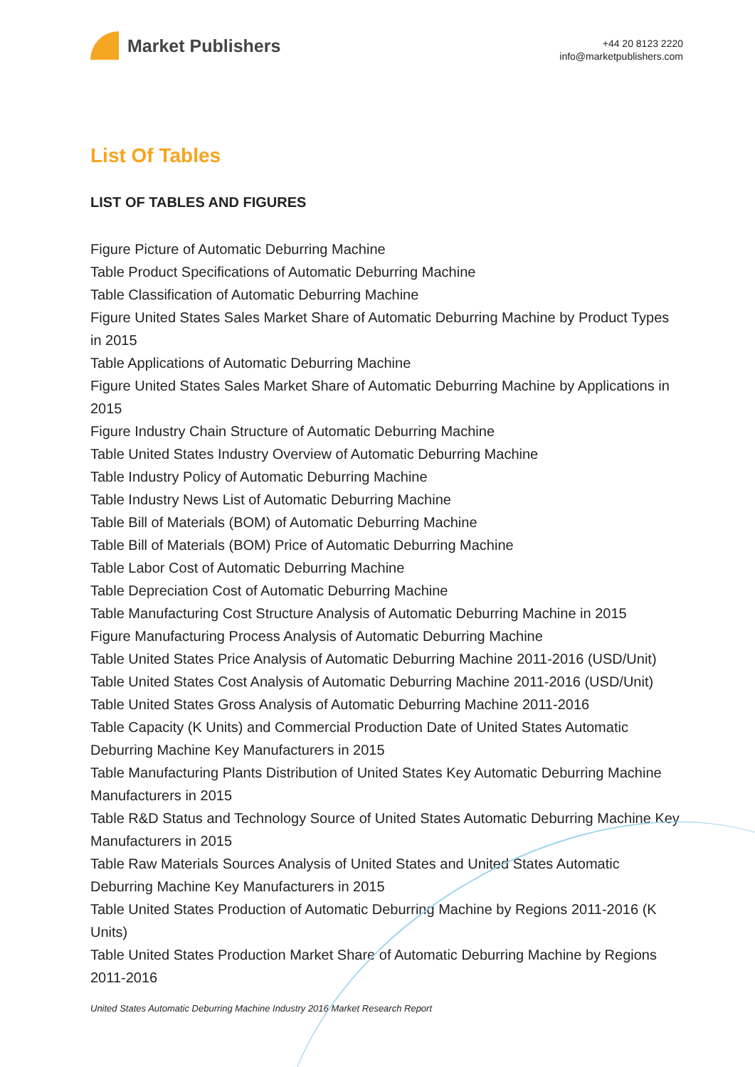Market Publishers
+44 20 8123 2220
info@marketpublishers.com
List Of Tables
LIST OF TABLES AND FIGURES
Figure Picture of Automatic Deburring Machine
Table Product Specifications of Automatic Deburring Machine
Table Classification of Automatic Deburring Machine
Figure United States Sales Market Share of Automatic Deburring Machine by Product Types in 2015
Table Applications of Automatic Deburring Machine
Figure United States Sales Market Share of Automatic Deburring Machine by Applications in 2015
Figure Industry Chain Structure of Automatic Deburring Machine
Table United States Industry Overview of Automatic Deburring Machine
Table Industry Policy of Automatic Deburring Machine
Table Industry News List of Automatic Deburring Machine
Table Bill of Materials (BOM) of Automatic Deburring Machine
Table Bill of Materials (BOM) Price of Automatic Deburring Machine
Table Labor Cost of Automatic Deburring Machine
Table Depreciation Cost of Automatic Deburring Machine
Table Manufacturing Cost Structure Analysis of Automatic Deburring Machine in 2015
Figure Manufacturing Process Analysis of Automatic Deburring Machine
Table United States Price Analysis of Automatic Deburring Machine 2011-2016 (USD/Unit)
Table United States Cost Analysis of Automatic Deburring Machine 2011-2016 (USD/Unit)
Table United States Gross Analysis of Automatic Deburring Machine 2011-2016
Table Capacity (K Units) and Commercial Production Date of United States Automatic Deburring Machine Key Manufacturers in 2015
Table Manufacturing Plants Distribution of United States Key Automatic Deburring Machine Manufacturers in 2015
Table R&D Status and Technology Source of United States Automatic Deburring Machine Key Manufacturers in 2015
Table Raw Materials Sources Analysis of United States and United States Automatic Deburring Machine Key Manufacturers in 2015
Table United States Production of Automatic Deburring Machine by Regions 2011-2016 (K Units)
Table United States Production Market Share of Automatic Deburring Machine by Regions 2011-2016
United States Automatic Deburring Machine Industry 2016 Market Research Report